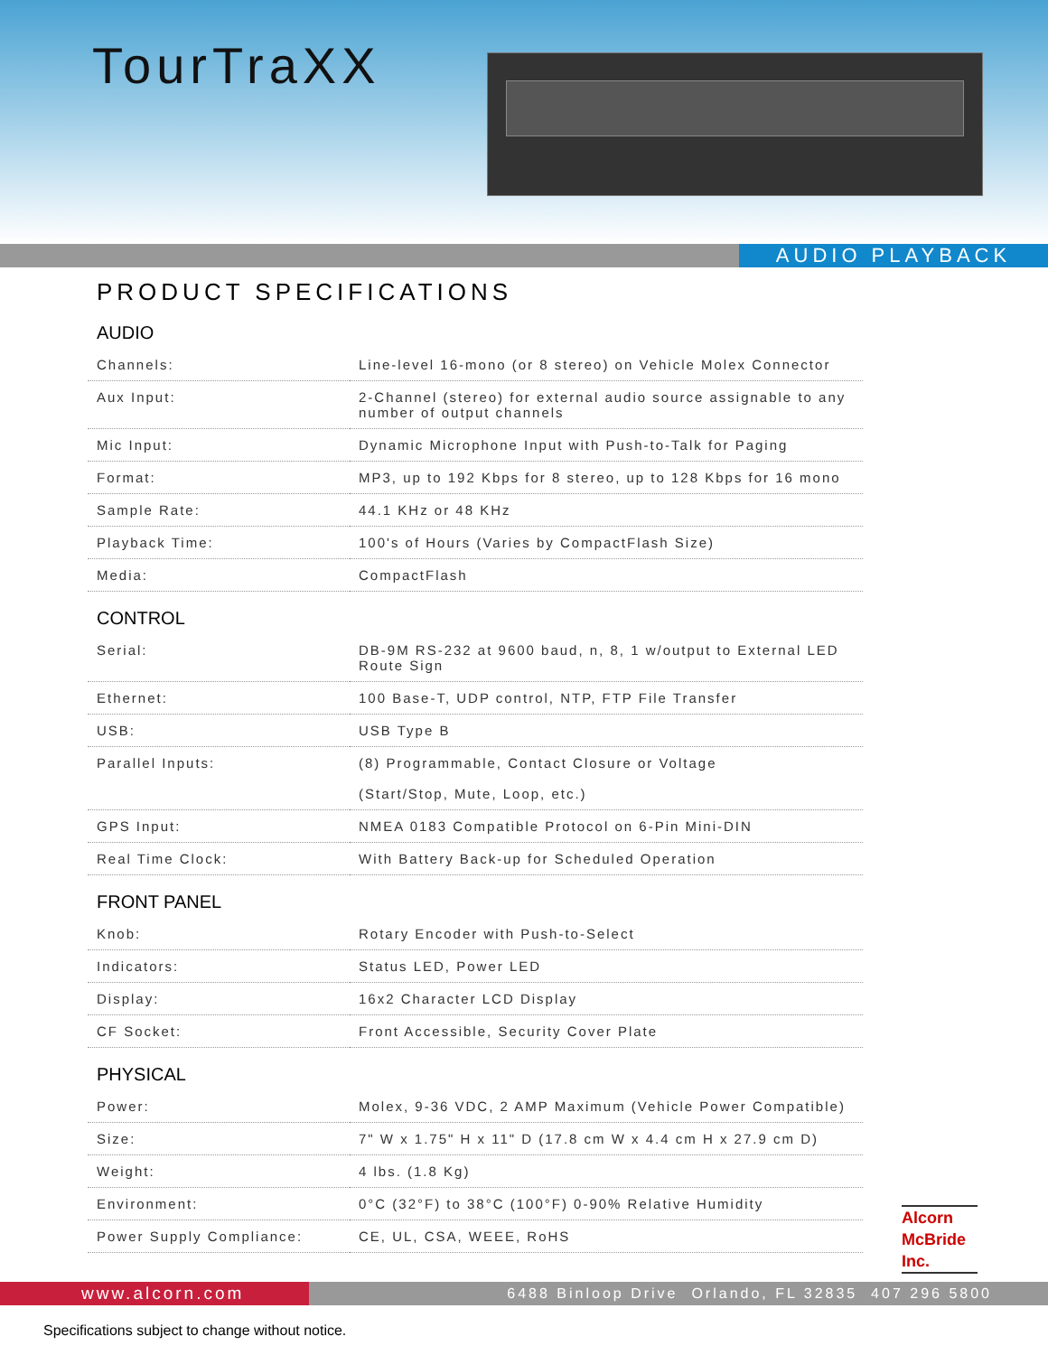TourTraXX
AUDIO PLAYBACK
PRODUCT SPECIFICATIONS
AUDIO
| Channels: | Line-level 16-mono (or 8 stereo) on Vehicle Molex Connector |
| Aux Input: | 2-Channel (stereo) for external audio source assignable to any number of output channels |
| Mic Input: | Dynamic Microphone Input with Push-to-Talk for Paging |
| Format: | MP3, up to 192 Kbps for 8 stereo, up to 128 Kbps for 16 mono |
| Sample Rate: | 44.1 KHz or 48 KHz |
| Playback Time: | 100's of Hours (Varies by CompactFlash Size) |
| Media: | CompactFlash |
CONTROL
| Serial: | DB-9M RS-232 at 9600 baud, n, 8, 1 w/output to External LED Route Sign |
| Ethernet: | 100 Base-T, UDP control, NTP, FTP File Transfer |
| USB: | USB Type B |
| Parallel Inputs: | (8) Programmable, Contact Closure or Voltage (Start/Stop, Mute, Loop, etc.) |
| GPS Input: | NMEA 0183 Compatible Protocol on 6-Pin Mini-DIN |
| Real Time Clock: | With Battery Back-up for Scheduled Operation |
FRONT PANEL
| Knob: | Rotary Encoder with Push-to-Select |
| Indicators: | Status LED, Power LED |
| Display: | 16x2 Character LCD Display |
| CF Socket: | Front Accessible, Security Cover Plate |
PHYSICAL
| Power: | Molex, 9-36 VDC, 2 AMP Maximum (Vehicle Power Compatible) |
| Size: | 7" W x 1.75" H x 11" D (17.8 cm W x 4.4 cm H x 27.9 cm D) |
| Weight: | 4 lbs. (1.8 Kg) |
| Environment: | 0°C (32°F) to 38°C (100°F) 0-90% Relative Humidity |
| Power Supply Compliance: | CE, UL, CSA, WEEE, RoHS |
Alcorn
McBride
Inc.
www.alcorn.com 6488 Binloop Drive Orlando, FL 32835 407 296 5800
Specifications subject to change without notice.